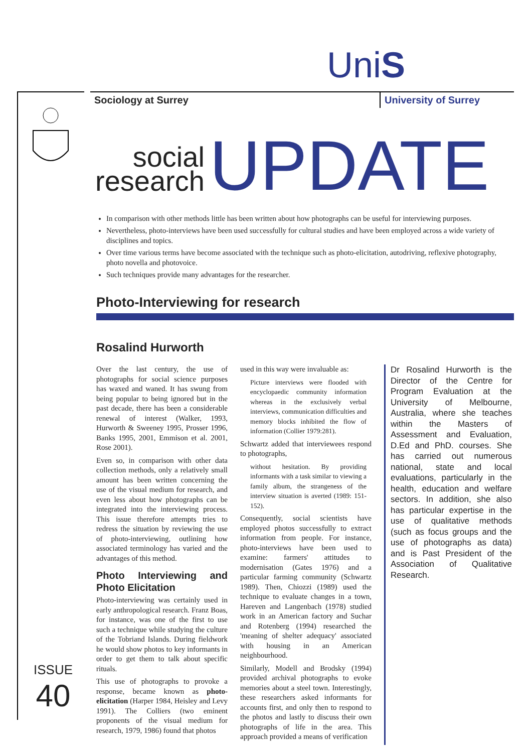UniS
ISSUE
40
Sociology at Surrey University of Surrey
social
research
UPDATE
In comparison with other methods little has been written about how photographs can be useful for interviewing purposes.
Nevertheless, photo-interviews have been used successfully for cultural studies and have been employed across a wide variety of disciplines and topics.
Over time various terms have become associated with the technique such as photo-elicitation, autodriving, reflexive photography, photo novella and photovoice.
Such techniques provide many advantages for the researcher.
Photo-Interviewing for research
Rosalind Hurworth
Over the last century, the use of photographs for social science purposes has waxed and waned. It has swung from being popular to being ignored but in the past decade, there has been a considerable renewal of interest (Walker, 1993, Hurworth & Sweeney 1995, Prosser 1996, Banks 1995, 2001, Emmison et al. 2001, Rose 2001).
Even so, in comparison with other data collection methods, only a relatively small amount has been written concerning the use of the visual medium for research, and even less about how photographs can be integrated into the interviewing process. This issue therefore attempts tries to redress the situation by reviewing the use of photo-interviewing, outlining how associated terminology has varied and the advantages of this method.
Photo Interviewing and Photo Elicitation
Photo-interviewing was certainly used in early anthropological research. Franz Boas, for instance, was one of the first to use such a technique while studying the culture of the Tobriand Islands. During fieldwork he would show photos to key informants in order to get them to talk about specific rituals.
This use of photographs to provoke a response, became known as photo-elicitation (Harper 1984, Heisley and Levy 1991). The Colliers (two eminent proponents of the visual medium for research, 1979, 1986) found that photos
used in this way were invaluable as:
Picture interviews were flooded with encyclopaedic community information whereas in the exclusively verbal interviews, communication difficulties and memory blocks inhibited the flow of information (Collier 1979:281).
Schwartz added that interviewees respond to photographs,
without hesitation. By providing informants with a task similar to viewing a family album, the strangeness of the interview situation is averted (1989: 151-152).
Consequently, social scientists have employed photos successfully to extract information from people. For instance, photo-interviews have been used to examine: farmers' attitudes to modernisation (Gates 1976) and a particular farming community (Schwartz 1989). Then, Chiozzi (1989) used the technique to evaluate changes in a town, Hareven and Langenbach (1978) studied work in an American factory and Suchar and Rotenberg (1994) researched the 'meaning of shelter adequacy' associated with housing in an American neighbourhood.
Similarly, Modell and Brodsky (1994) provided archival photographs to evoke memories about a steel town. Interestingly, these researchers asked informants for accounts first, and only then to respond to the photos and lastly to discuss their own photographs of life in the area. This approach provided a means of verification
Dr Rosalind Hurworth is the Director of the Centre for Program Evaluation at the University of Melbourne, Australia, where she teaches within the Masters of Assessment and Evaluation, D.Ed and PhD. courses. She has carried out numerous national, state and local evaluations, particularly in the health, education and welfare sectors. In addition, she also has particular expertise in the use of qualitative methods (such as focus groups and the use of photographs as data) and is Past President of the Association of Qualitative Research.